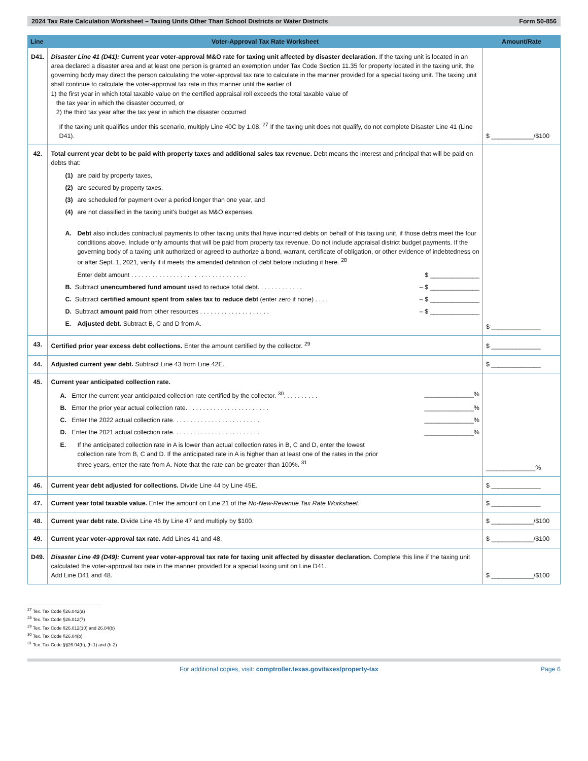2024 Tax Rate Calculation Worksheet – Taxing Units Other Than School Districts or Water Districts Form 50-856
| Line | Voter-Approval Tax Rate Worksheet | Amount/Rate |
| --- | --- | --- |
| D41. | Disaster Line 41 (D41): Current year voter-approval M&O rate for taxing unit affected by disaster declaration. If the taxing unit is located in an area declared a disaster area and at least one person is granted an exemption under Tax Code Section 11.35 for property located in the taxing unit, the governing body may direct the person calculating the voter-approval tax rate to calculate in the manner provided for a special taxing unit. The taxing unit shall continue to calculate the voter-approval tax rate in this manner until the earlier of 1) the first year in which total taxable value on the certified appraisal roll exceeds the total taxable value of the tax year in which the disaster occurred, or 2) the third tax year after the tax year in which the disaster occurred If the taxing unit qualifies under this scenario, multiply Line 40C by 1.08. <sup>27</sup> If the taxing unit does not qualify, do not complete Disaster Line 41 (Line D41). | $ ____________/$100 |
| 42. | Total current year debt to be paid with property taxes and additional sales tax revenue. Debt means the interest and principal that will be paid on debts that: (1) are paid by property taxes, (2) are secured by property taxes, (3) are scheduled for payment over a period longer than one year, and (4) are not classified in the taxing unit's budget as M&O expenses. A. Debt also includes contractual payments to other taxing units that have incurred debts on behalf of this taxing unit, if those debts meet the four conditions above. Include only amounts that will be paid from property tax revenue. Do not include appraisal district budget payments. If the governing body of a taxing unit authorized or agreed to authorize a bond, warrant, certificate of obligation, or other evidence of indebtedness on or after Sept. 1, 2021, verify if it meets the amended definition of debt before including it here. <sup>28</sup> Enter debt amount . . . . . . . . . . . . . . . . . . . . . . . . . . . . . . . . . $ ______________ B. Subtract unencumbered fund amount used to reduce total debt. . . . . . . . . . . . . – $ ______________ C. Subtract certified amount spent from sales tax to reduce debt (enter zero if none) . . . . – $ ______________ D. Subtract amount paid from other resources . . . . . . . . . . . . . . . . . . . . – $ ______________ E. Adjusted debt. Subtract B, C and D from A. | $ ______________ |
| 43. | Certified prior year excess debt collections. Enter the amount certified by the collector. <sup>29</sup> | $ ______________ |
| 44. | Adjusted current year debt. Subtract Line 43 from Line 42E. | $ ______________ |
| 45. | Current year anticipated collection rate. A. Enter the current year anticipated collection rate certified by the collector. <sup>30</sup>. . . . . . . . . . ______________% B. Enter the prior year actual collection rate. . . . . . . . . . . . . . . . . . . . . . . . ______________% C. Enter the 2022 actual collection rate. . . . . . . . . . . . . . . . . . . . . . . . . ______________% D. Enter the 2021 actual collection rate. . . . . . . . . . . . . . . . . . . . . . . . . ______________% E. If the anticipated collection rate in A is lower than actual collection rates in B, C and D, enter the lowest collection rate from B, C and D. If the anticipated rate in A is higher than at least one of the rates in the prior three years, enter the rate from A. Note that the rate can be greater than 100%. <sup>31</sup> | ______________% |
| 46. | Current year debt adjusted for collections. Divide Line 44 by Line 45E. | $ ______________ |
| 47. | Current year total taxable value. Enter the amount on Line 21 of the No-New-Revenue Tax Rate Worksheet. | $ ______________ |
| 48. | Current year debt rate. Divide Line 46 by Line 47 and multiply by $100. | $ ____________/$100 |
| 49. | Current year voter-approval tax rate. Add Lines 41 and 48. | $ ____________/$100 |
| D49. | Disaster Line 49 (D49): Current year voter-approval tax rate for taxing unit affected by disaster declaration. Complete this line if the taxing unit calculated the voter-approval tax rate in the manner provided for a special taxing unit on Line D41. Add Line D41 and 48. | $ ____________/$100 |
<sup>27</sup> Tex. Tax Code §26.042(a)
<sup>28</sup> Tex. Tax Code §26.012(7)
<sup>29</sup> Tex. Tax Code §26.012(10) and 26.04(b)
<sup>30</sup> Tex. Tax Code §26.04(b)
<sup>31</sup> Tex. Tax Code §§26.04(h), (h-1) and (h-2)
For additional copies, visit: comptroller.texas.gov/taxes/property-tax Page 6